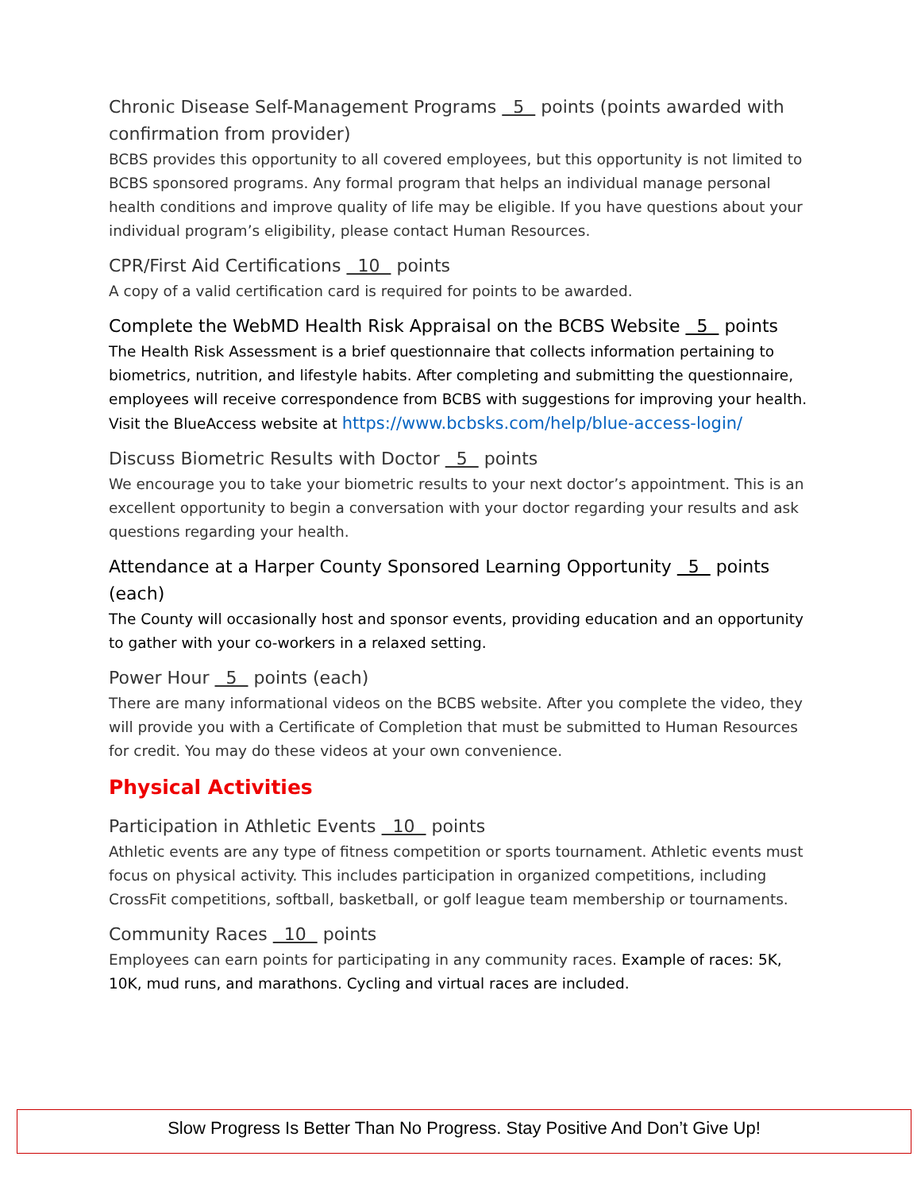Chronic Disease Self-Management Programs 5 points (points awarded with confirmation from provider)
BCBS provides this opportunity to all covered employees, but this opportunity is not limited to BCBS sponsored programs. Any formal program that helps an individual manage personal health conditions and improve quality of life may be eligible. If you have questions about your individual program’s eligibility, please contact Human Resources.
CPR/First Aid Certifications 10 points
A copy of a valid certification card is required for points to be awarded.
Complete the WebMD Health Risk Appraisal on the BCBS Website 5 points
The Health Risk Assessment is a brief questionnaire that collects information pertaining to biometrics, nutrition, and lifestyle habits. After completing and submitting the questionnaire, employees will receive correspondence from BCBS with suggestions for improving your health. Visit the BlueAccess website at https://www.bcbsks.com/help/blue-access-login/
Discuss Biometric Results with Doctor 5 points
We encourage you to take your biometric results to your next doctor’s appointment. This is an excellent opportunity to begin a conversation with your doctor regarding your results and ask questions regarding your health.
Attendance at a Harper County Sponsored Learning Opportunity 5 points (each)
The County will occasionally host and sponsor events, providing education and an opportunity to gather with your co-workers in a relaxed setting.
Power Hour 5 points (each)
There are many informational videos on the BCBS website. After you complete the video, they will provide you with a Certificate of Completion that must be submitted to Human Resources for credit. You may do these videos at your own convenience.
Physical Activities
Participation in Athletic Events 10 points
Athletic events are any type of fitness competition or sports tournament. Athletic events must focus on physical activity. This includes participation in organized competitions, including CrossFit competitions, softball, basketball, or golf league team membership or tournaments.
Community Races 10 points
Employees can earn points for participating in any community races. Example of races: 5K, 10K, mud runs, and marathons. Cycling and virtual races are included.
Slow Progress Is Better Than No Progress. Stay Positive And Don’t Give Up!